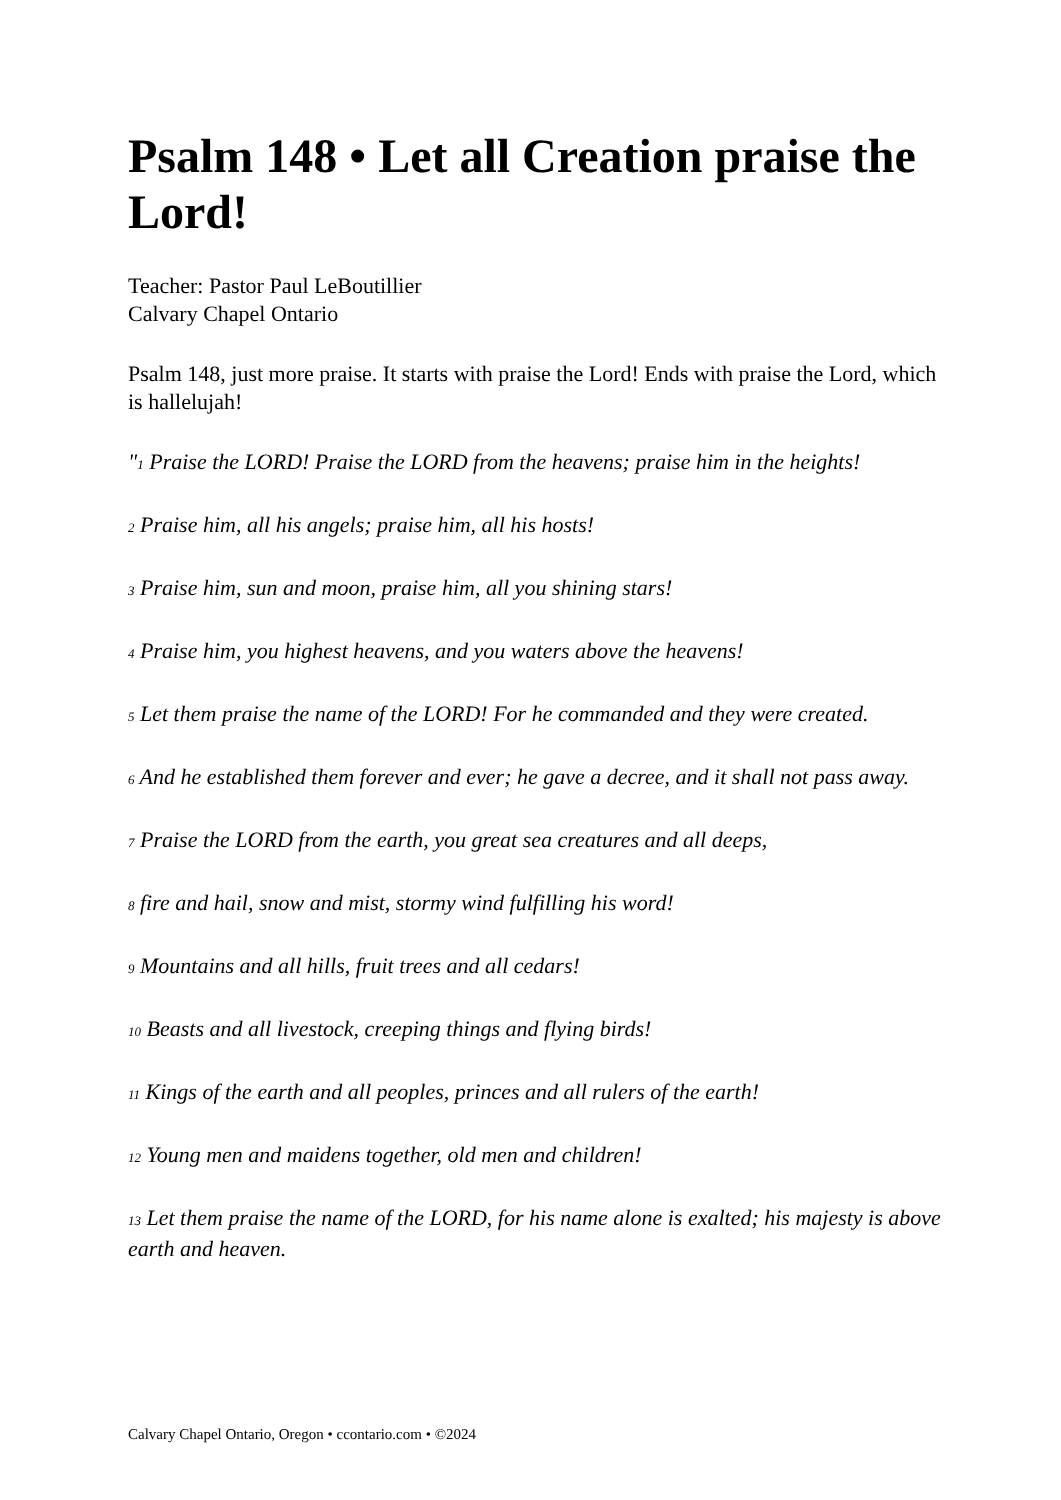Psalm 148 • Let all Creation praise the Lord!
Teacher: Pastor Paul LeBoutillier
Calvary Chapel Ontario
Psalm 148, just more praise. It starts with praise the Lord! Ends with praise the Lord, which is hallelujah!
"<sup>1</sup> Praise the LORD! Praise the LORD from the heavens; praise him in the heights!
<sup>2</sup> Praise him, all his angels; praise him, all his hosts!
<sup>3</sup> Praise him, sun and moon, praise him, all you shining stars!
<sup>4</sup> Praise him, you highest heavens, and you waters above the heavens!
<sup>5</sup> Let them praise the name of the LORD! For he commanded and they were created.
<sup>6</sup> And he established them forever and ever; he gave a decree, and it shall not pass away.
<sup>7</sup> Praise the LORD from the earth, you great sea creatures and all deeps,
<sup>8</sup> fire and hail, snow and mist, stormy wind fulfilling his word!
<sup>9</sup> Mountains and all hills, fruit trees and all cedars!
<sup>10</sup> Beasts and all livestock, creeping things and flying birds!
<sup>11</sup> Kings of the earth and all peoples, princes and all rulers of the earth!
<sup>12</sup> Young men and maidens together, old men and children!
<sup>13</sup> Let them praise the name of the LORD, for his name alone is exalted; his majesty is above earth and heaven.
Calvary Chapel Ontario, Oregon • ccontario.com • ©2024